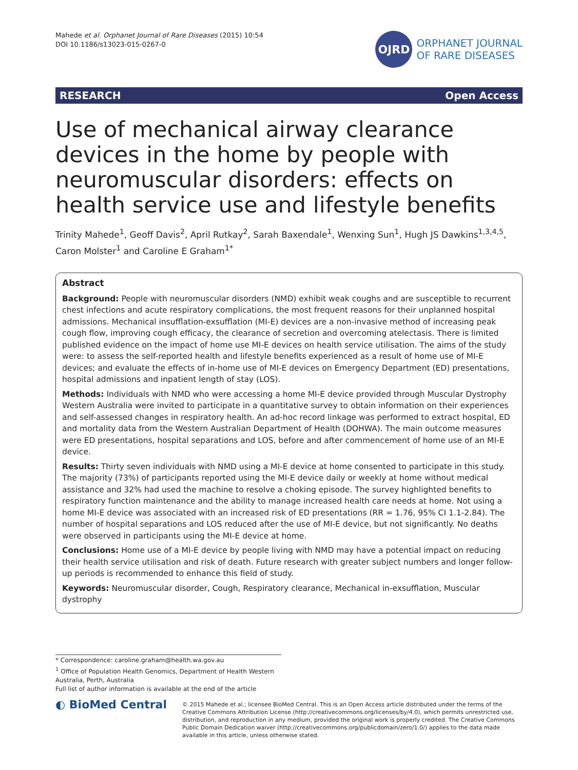Mahede et al. Orphanet Journal of Rare Diseases (2015) 10:54
DOI 10.1186/s13023-015-0267-0
OJRD
ORPHANET JOURNAL
OF RARE DISEASES
RESEARCH Open Access
Use of mechanical airway clearance devices in the home by people with neuromuscular disorders: effects on health service use and lifestyle benefits
Trinity Mahede<sup>1</sup>, Geoff Davis<sup>2</sup>, April Rutkay<sup>2</sup>, Sarah Baxendale<sup>1</sup>, Wenxing Sun<sup>1</sup>, Hugh JS Dawkins<sup>1,3,4,5</sup>, Caron Molster<sup>1</sup> and Caroline E Graham<sup>1*</sup>
Abstract
Background: People with neuromuscular disorders (NMD) exhibit weak coughs and are susceptible to recurrent chest infections and acute respiratory complications, the most frequent reasons for their unplanned hospital admissions. Mechanical insufflation-exsufflation (MI-E) devices are a non-invasive method of increasing peak cough flow, improving cough efficacy, the clearance of secretion and overcoming atelectasis. There is limited published evidence on the impact of home use MI-E devices on health service utilisation. The aims of the study were: to assess the self-reported health and lifestyle benefits experienced as a result of home use of MI-E devices; and evaluate the effects of in-home use of MI-E devices on Emergency Department (ED) presentations, hospital admissions and inpatient length of stay (LOS).
Methods: Individuals with NMD who were accessing a home MI-E device provided through Muscular Dystrophy Western Australia were invited to participate in a quantitative survey to obtain information on their experiences and self-assessed changes in respiratory health. An ad-hoc record linkage was performed to extract hospital, ED and mortality data from the Western Australian Department of Health (DOHWA). The main outcome measures were ED presentations, hospital separations and LOS, before and after commencement of home use of an MI-E device.
Results: Thirty seven individuals with NMD using a MI-E device at home consented to participate in this study. The majority (73%) of participants reported using the MI-E device daily or weekly at home without medical assistance and 32% had used the machine to resolve a choking episode. The survey highlighted benefits to respiratory function maintenance and the ability to manage increased health care needs at home. Not using a home MI-E device was associated with an increased risk of ED presentations (RR = 1.76, 95% CI 1.1-2.84). The number of hospital separations and LOS reduced after the use of MI-E device, but not significantly. No deaths were observed in participants using the MI-E device at home.
Conclusions: Home use of a MI-E device by people living with NMD may have a potential impact on reducing their health service utilisation and risk of death. Future research with greater subject numbers and longer follow-up periods is recommended to enhance this field of study.
Keywords: Neuromuscular disorder, Cough, Respiratory clearance, Mechanical in-exsufflation, Muscular dystrophy
* Correspondence: caroline.graham@health.wa.gov.au
<sup>1</sup> Office of Population Health Genomics, Department of Health Western Australia, Perth, Australia
Full list of author information is available at the end of the article
◐ BioMed Central
© 2015 Mahede et al.; licensee BioMed Central. This is an Open Access article distributed under the terms of the Creative Commons Attribution License (http://creativecommons.org/licenses/by/4.0), which permits unrestricted use, distribution, and reproduction in any medium, provided the original work is properly credited. The Creative Commons Public Domain Dedication waiver (http://creativecommons.org/publicdomain/zero/1.0/) applies to the data made available in this article, unless otherwise stated.